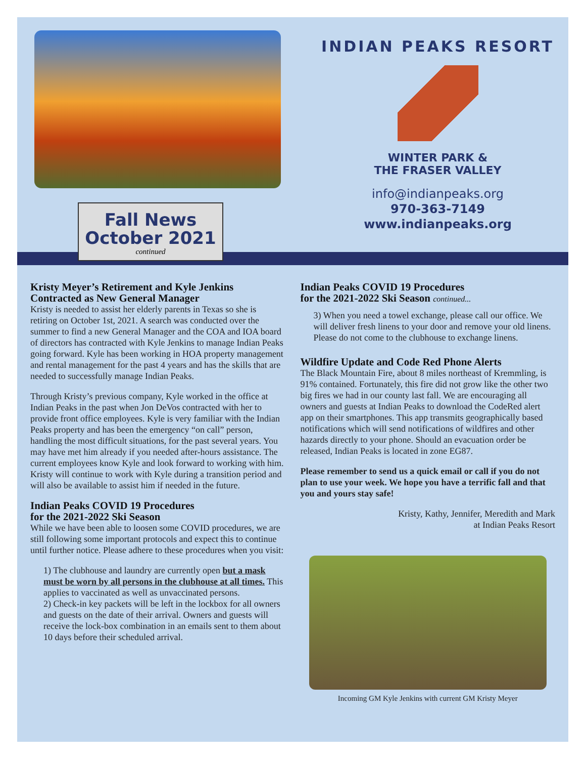Fall News
October 2021
continued
INDIAN PEAKS RESORT
WINTER PARK &
THE FRASER VALLEY
info@indianpeaks.org
970-363-7149
www.indianpeaks.org
Kristy Meyer’s Retirement and Kyle Jenkins Contracted as New General Manager
Kristy is needed to assist her elderly parents in Texas so she is retiring on October 1st, 2021. A search was conducted over the summer to find a new General Manager and the COA and IOA board of directors has contracted with Kyle Jenkins to manage Indian Peaks going forward. Kyle has been working in HOA property management and rental management for the past 4 years and has the skills that are needed to successfully manage Indian Peaks.
Through Kristy’s previous company, Kyle worked in the office at Indian Peaks in the past when Jon DeVos contracted with her to provide front office employees. Kyle is very familiar with the Indian Peaks property and has been the emergency “on call” person, handling the most difficult situations, for the past several years. You may have met him already if you needed after-hours assistance. The current employees know Kyle and look forward to working with him. Kristy will continue to work with Kyle during a transition period and will also be available to assist him if needed in the future.
Indian Peaks COVID 19 Procedures
for the 2021-2022 Ski Season
While we have been able to loosen some COVID procedures, we are still following some important protocols and expect this to continue until further notice. Please adhere to these procedures when you visit:
1) The clubhouse and laundry are currently open but a mask must be worn by all persons in the clubhouse at all times. This applies to vaccinated as well as unvaccinated persons.
2) Check-in key packets will be left in the lockbox for all owners and guests on the date of their arrival. Owners and guests will receive the lock-box combination in an emails sent to them about 10 days before their scheduled arrival.
Indian Peaks COVID 19 Procedures
for the 2021-2022 Ski Season continued...
3) When you need a towel exchange, please call our office. We will deliver fresh linens to your door and remove your old linens. Please do not come to the clubhouse to exchange linens.
Wildfire Update and Code Red Phone Alerts
The Black Mountain Fire, about 8 miles northeast of Kremmling, is 91% contained. Fortunately, this fire did not grow like the other two big fires we had in our county last fall. We are encouraging all owners and guests at Indian Peaks to download the CodeRed alert app on their smartphones. This app transmits geographically based notifications which will send notifications of wildfires and other hazards directly to your phone. Should an evacuation order be released, Indian Peaks is located in zone EG87.
Please remember to send us a quick email or call if you do not plan to use your week. We hope you have a terrific fall and that you and yours stay safe!
Kristy, Kathy, Jennifer, Meredith and Mark
at Indian Peaks Resort
Incoming GM Kyle Jenkins with current GM Kristy Meyer